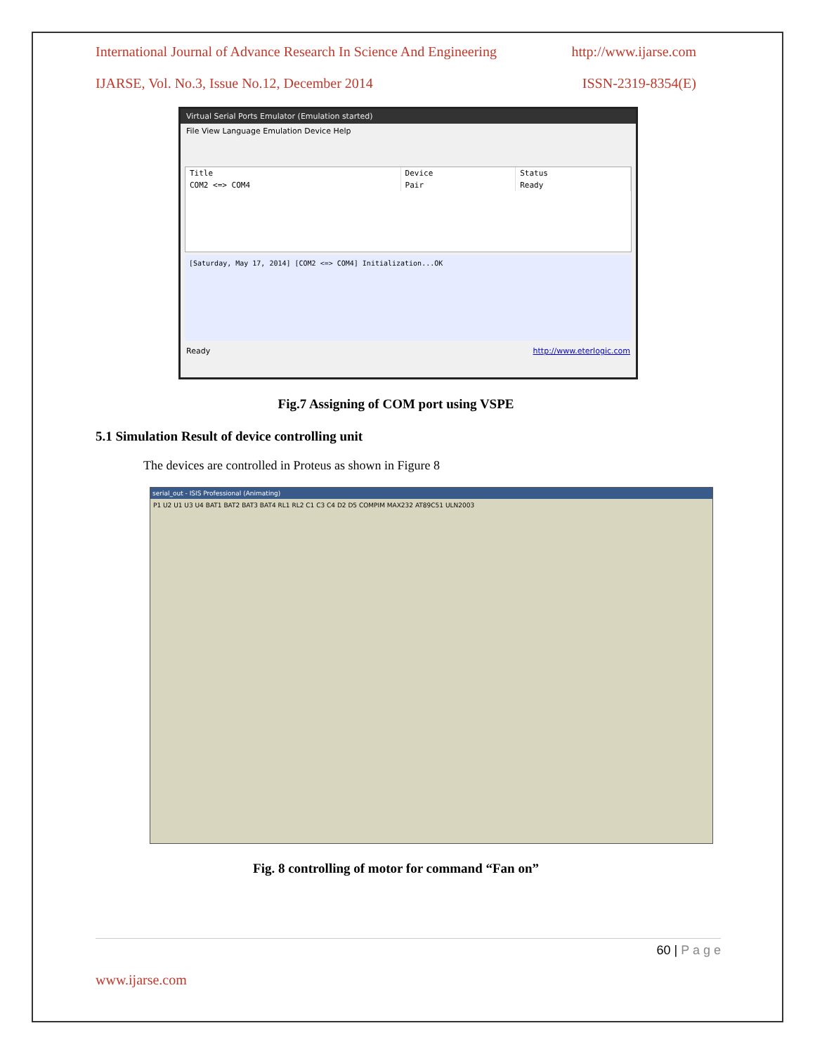International Journal of Advance Research In Science And Engineering http://www.ijarse.com
IJARSE, Vol. No.3, Issue No.12, December 2014 ISSN-2319-8354(E)
Virtual Serial Ports Emulator (Emulation started)
File View Language Emulation Device Help
| Title | Device | Status |
| --- | --- | --- |
| COM2 <=> COM4 | Pair | Ready |
[Saturday, May 17, 2014] [COM2 <=> COM4] Initialization...OK
Ready http://www.eterlogic.com
Fig.7 Assigning of COM port using VSPE
5.1 Simulation Result of device controlling unit
The devices are controlled in Proteus as shown in Figure 8
serial_out - ISIS Professional (Animating)
P1 U2 U1 U3 U4 BAT1 BAT2 BAT3 BAT4 RL1 RL2 C1 C3 C4 D2 D5 COMPIM MAX232 AT89C51 ULN2003
Fig. 8 controlling of motor for command “Fan on”
60 | P a g e
www.ijarse.com